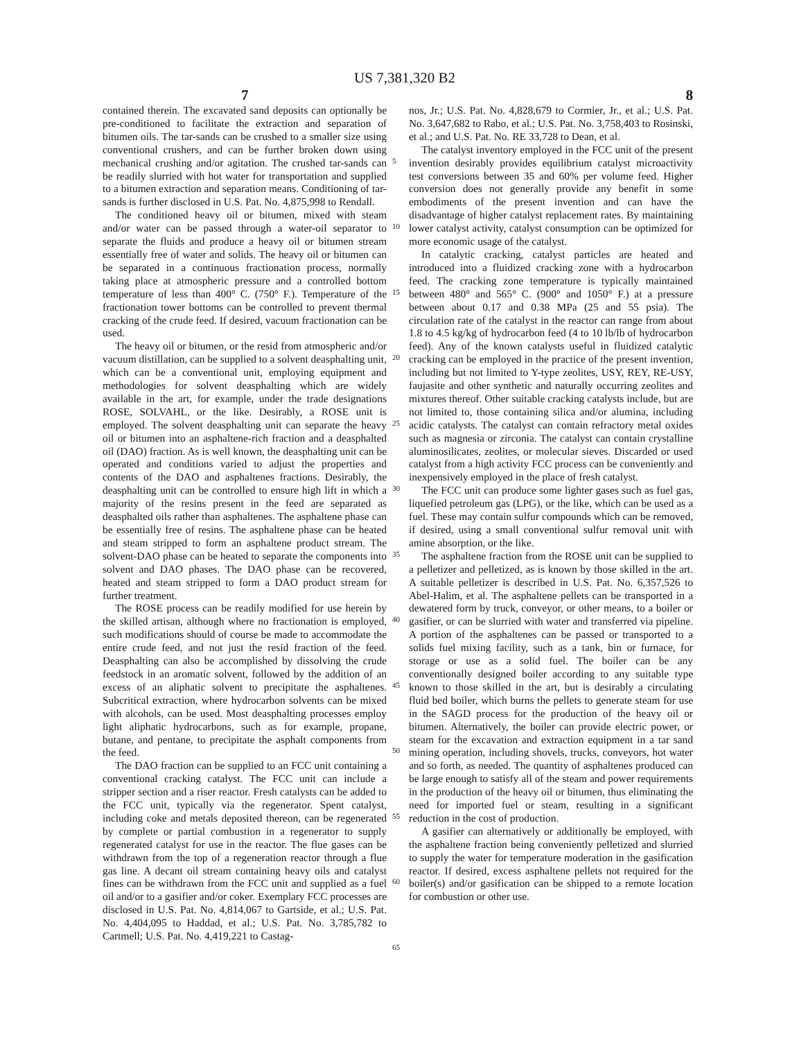US 7,381,320 B2
7 8
contained therein. The excavated sand deposits can optionally be pre-conditioned to facilitate the extraction and separation of bitumen oils. The tar-sands can be crushed to a smaller size using conventional crushers, and can be further broken down using mechanical crushing and/or agitation. The crushed tar-sands can be readily slurried with hot water for transportation and supplied to a bitumen extraction and separation means. Conditioning of tar-sands is further disclosed in U.S. Pat. No. 4,875,998 to Rendall.
The conditioned heavy oil or bitumen, mixed with steam and/or water can be passed through a water-oil separator to separate the fluids and produce a heavy oil or bitumen stream essentially free of water and solids. The heavy oil or bitumen can be separated in a continuous fractionation process, normally taking place at atmospheric pressure and a controlled bottom temperature of less than 400° C. (750° F.). Temperature of the fractionation tower bottoms can be controlled to prevent thermal cracking of the crude feed. If desired, vacuum fractionation can be used.
The heavy oil or bitumen, or the resid from atmospheric and/or vacuum distillation, can be supplied to a solvent deasphalting unit, which can be a conventional unit, employing equipment and methodologies for solvent deasphalting which are widely available in the art, for example, under the trade designations ROSE, SOLVAHL, or the like. Desirably, a ROSE unit is employed. The solvent deasphalting unit can separate the heavy oil or bitumen into an asphaltene-rich fraction and a deasphalted oil (DAO) fraction. As is well known, the deasphalting unit can be operated and conditions varied to adjust the properties and contents of the DAO and asphaltenes fractions. Desirably, the deasphalting unit can be controlled to ensure high lift in which a majority of the resins present in the feed are separated as deasphalted oils rather than asphaltenes. The asphaltene phase can be essentially free of resins. The asphaltene phase can be heated and steam stripped to form an asphaltene product stream. The solvent-DAO phase can be heated to separate the components into solvent and DAO phases. The DAO phase can be recovered, heated and steam stripped to form a DAO product stream for further treatment.
The ROSE process can be readily modified for use herein by the skilled artisan, although where no fractionation is employed, such modifications should of course be made to accommodate the entire crude feed, and not just the resid fraction of the feed. Deasphalting can also be accomplished by dissolving the crude feedstock in an aromatic solvent, followed by the addition of an excess of an aliphatic solvent to precipitate the asphaltenes. Subcritical extraction, where hydrocarbon solvents can be mixed with alcohols, can be used. Most deasphalting processes employ light aliphatic hydrocarbons, such as for example, propane, butane, and pentane, to precipitate the asphalt components from the feed.
The DAO fraction can be supplied to an FCC unit containing a conventional cracking catalyst. The FCC unit can include a stripper section and a riser reactor. Fresh catalysts can be added to the FCC unit, typically via the regenerator. Spent catalyst, including coke and metals deposited thereon, can be regenerated by complete or partial combustion in a regenerator to supply regenerated catalyst for use in the reactor. The flue gases can be withdrawn from the top of a regeneration reactor through a flue gas line. A decant oil stream containing heavy oils and catalyst fines can be withdrawn from the FCC unit and supplied as a fuel oil and/or to a gasifier and/or coker. Exemplary FCC processes are disclosed in U.S. Pat. No. 4,814,067 to Gartside, et al.; U.S. Pat. No. 4,404,095 to Haddad, et al.; U.S. Pat. No. 3,785,782 to Cartmell; U.S. Pat. No. 4,419,221 to Castag-
5
10
15
20
25
30
35
40
45
50
55
60
65
nos, Jr.; U.S. Pat. No. 4,828,679 to Cormier, Jr., et al.; U.S. Pat. No. 3,647,682 to Rabo, et al.; U.S. Pat. No. 3,758,403 to Rosinski, et al.; and U.S. Pat. No. RE 33,728 to Dean, et al.
The catalyst inventory employed in the FCC unit of the present invention desirably provides equilibrium catalyst microactivity test conversions between 35 and 60% per volume feed. Higher conversion does not generally provide any benefit in some embodiments of the present invention and can have the disadvantage of higher catalyst replacement rates. By maintaining lower catalyst activity, catalyst consumption can be optimized for more economic usage of the catalyst.
In catalytic cracking, catalyst particles are heated and introduced into a fluidized cracking zone with a hydrocarbon feed. The cracking zone temperature is typically maintained between 480° and 565° C. (900° and 1050° F.) at a pressure between about 0.17 and 0.38 MPa (25 and 55 psia). The circulation rate of the catalyst in the reactor can range from about 1.8 to 4.5 kg/kg of hydrocarbon feed (4 to 10 lb/lb of hydrocarbon feed). Any of the known catalysts useful in fluidized catalytic cracking can be employed in the practice of the present invention, including but not limited to Y-type zeolites, USY, REY, RE-USY, faujasite and other synthetic and naturally occurring zeolites and mixtures thereof. Other suitable cracking catalysts include, but are not limited to, those containing silica and/or alumina, including acidic catalysts. The catalyst can contain refractory metal oxides such as magnesia or zirconia. The catalyst can contain crystalline aluminosilicates, zeolites, or molecular sieves. Discarded or used catalyst from a high activity FCC process can be conveniently and inexpensively employed in the place of fresh catalyst.
The FCC unit can produce some lighter gases such as fuel gas, liquefied petroleum gas (LPG), or the like, which can be used as a fuel. These may contain sulfur compounds which can be removed, if desired, using a small conventional sulfur removal unit with amine absorption, or the like.
The asphaltene fraction from the ROSE unit can be supplied to a pelletizer and pelletized, as is known by those skilled in the art. A suitable pelletizer is described in U.S. Pat. No. 6,357,526 to Abel-Halim, et al. The asphaltene pellets can be transported in a dewatered form by truck, conveyor, or other means, to a boiler or gasifier, or can be slurried with water and transferred via pipeline. A portion of the asphaltenes can be passed or transported to a solids fuel mixing facility, such as a tank, bin or furnace, for storage or use as a solid fuel. The boiler can be any conventionally designed boiler according to any suitable type known to those skilled in the art, but is desirably a circulating fluid bed boiler, which burns the pellets to generate steam for use in the SAGD process for the production of the heavy oil or bitumen. Alternatively, the boiler can provide electric power, or steam for the excavation and extraction equipment in a tar sand mining operation, including shovels, trucks, conveyors, hot water and so forth, as needed. The quantity of asphaltenes produced can be large enough to satisfy all of the steam and power requirements in the production of the heavy oil or bitumen, thus eliminating the need for imported fuel or steam, resulting in a significant reduction in the cost of production.
A gasifier can alternatively or additionally be employed, with the asphaltene fraction being conveniently pelletized and slurried to supply the water for temperature moderation in the gasification reactor. If desired, excess asphaltene pellets not required for the boiler(s) and/or gasification can be shipped to a remote location for combustion or other use.